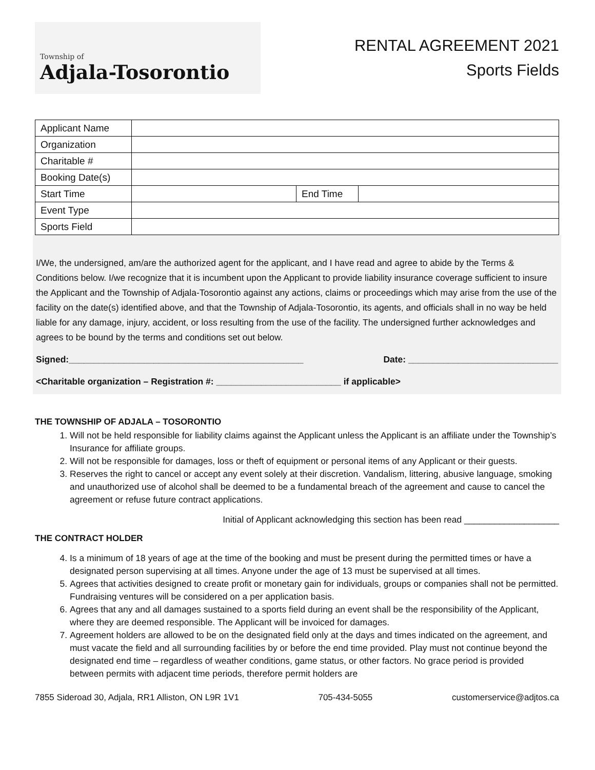Township of
Adjala-Tosorontio
RENTAL AGREEMENT 2021
Sports Fields
| Applicant Name | | | |
| Organization | | | |
| Charitable # | | | |
| Booking Date(s) | | | |
| Start Time | | End Time | |
| Event Type | | | |
| Sports Field | | | |
I/We, the undersigned, am/are the authorized agent for the applicant, and I have read and agree to abide by the Terms & Conditions below. I/we recognize that it is incumbent upon the Applicant to provide liability insurance coverage sufficient to insure the Applicant and the Township of Adjala-Tosorontio against any actions, claims or proceedings which may arise from the use of the facility on the date(s) identified above, and that the Township of Adjala-Tosorontio, its agents, and officials shall in no way be held liable for any damage, injury, accident, or loss resulting from the use of the facility. The undersigned further acknowledges and agrees to be bound by the terms and conditions set out below.
Signed:_______________________________________________ Date: ______________________________
<Charitable organization – Registration #: _________________________ if applicable>
THE TOWNSHIP OF ADJALA – TOSORONTIO
1. Will not be held responsible for liability claims against the Applicant unless the Applicant is an affiliate under the Township’s Insurance for affiliate groups.
2. Will not be responsible for damages, loss or theft of equipment or personal items of any Applicant or their guests.
3. Reserves the right to cancel or accept any event solely at their discretion. Vandalism, littering, abusive language, smoking and unauthorized use of alcohol shall be deemed to be a fundamental breach of the agreement and cause to cancel the agreement or refuse future contract applications.
Initial of Applicant acknowledging this section has been read ___________________
THE CONTRACT HOLDER
4. Is a minimum of 18 years of age at the time of the booking and must be present during the permitted times or have a designated person supervising at all times. Anyone under the age of 13 must be supervised at all times.
5. Agrees that activities designed to create profit or monetary gain for individuals, groups or companies shall not be permitted. Fundraising ventures will be considered on a per application basis.
6. Agrees that any and all damages sustained to a sports field during an event shall be the responsibility of the Applicant, where they are deemed responsible. The Applicant will be invoiced for damages.
7. Agreement holders are allowed to be on the designated field only at the days and times indicated on the agreement, and must vacate the field and all surrounding facilities by or before the end time provided. Play must not continue beyond the designated end time – regardless of weather conditions, game status, or other factors. No grace period is provided between permits with adjacent time periods, therefore permit holders are
7855 Sideroad 30, Adjala, RR1 Alliston, ON L9R 1V1 705-434-5055 customerservice@adjtos.ca